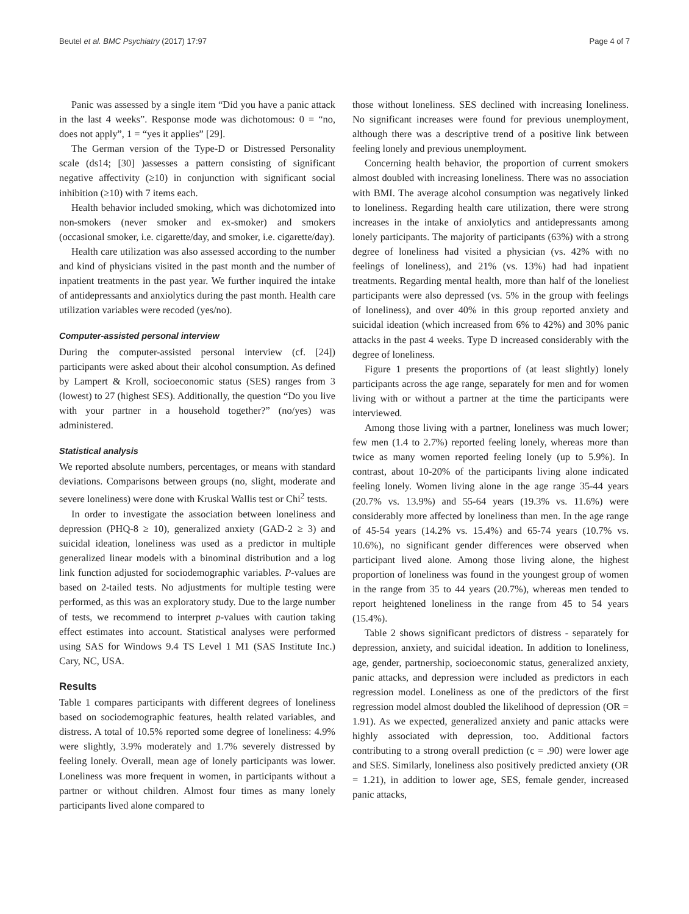Beutel et al. BMC Psychiatry (2017) 17:97 Page 4 of 7
Panic was assessed by a single item “Did you have a panic attack in the last 4 weeks”. Response mode was dichotomous: 0 = “no, does not apply”, 1 = “yes it applies” [29].
The German version of the Type-D or Distressed Personality scale (ds14; [30] )assesses a pattern consisting of significant negative affectivity (≥10) in conjunction with significant social inhibition (≥10) with 7 items each.
Health behavior included smoking, which was dichotomized into non-smokers (never smoker and ex-smoker) and smokers (occasional smoker, i.e. cigarette/day, and smoker, i.e. cigarette/day).
Health care utilization was also assessed according to the number and kind of physicians visited in the past month and the number of inpatient treatments in the past year. We further inquired the intake of antidepressants and anxiolytics during the past month. Health care utilization variables were recoded (yes/no).
Computer-assisted personal interview
During the computer-assisted personal interview (cf. [24]) participants were asked about their alcohol consumption. As defined by Lampert & Kroll, socioeconomic status (SES) ranges from 3 (lowest) to 27 (highest SES). Additionally, the question “Do you live with your partner in a household together?” (no/yes) was administered.
Statistical analysis
We reported absolute numbers, percentages, or means with standard deviations. Comparisons between groups (no, slight, moderate and severe loneliness) were done with Kruskal Wallis test or Chi<sup>2</sup> tests.
In order to investigate the association between loneliness and depression (PHQ-8 ≥ 10), generalized anxiety (GAD-2 ≥ 3) and suicidal ideation, loneliness was used as a predictor in multiple generalized linear models with a binominal distribution and a log link function adjusted for sociodemographic variables. P-values are based on 2-tailed tests. No adjustments for multiple testing were performed, as this was an exploratory study. Due to the large number of tests, we recommend to interpret p-values with caution taking effect estimates into account. Statistical analyses were performed using SAS for Windows 9.4 TS Level 1 M1 (SAS Institute Inc.) Cary, NC, USA.
Results
Table 1 compares participants with different degrees of loneliness based on sociodemographic features, health related variables, and distress. A total of 10.5% reported some degree of loneliness: 4.9% were slightly, 3.9% moderately and 1.7% severely distressed by feeling lonely. Overall, mean age of lonely participants was lower. Loneliness was more frequent in women, in participants without a partner or without children. Almost four times as many lonely participants lived alone compared to
those without loneliness. SES declined with increasing loneliness. No significant increases were found for previous unemployment, although there was a descriptive trend of a positive link between feeling lonely and previous unemployment.
Concerning health behavior, the proportion of current smokers almost doubled with increasing loneliness. There was no association with BMI. The average alcohol consumption was negatively linked to loneliness. Regarding health care utilization, there were strong increases in the intake of anxiolytics and antidepressants among lonely participants. The majority of participants (63%) with a strong degree of loneliness had visited a physician (vs. 42% with no feelings of loneliness), and 21% (vs. 13%) had had inpatient treatments. Regarding mental health, more than half of the loneliest participants were also depressed (vs. 5% in the group with feelings of loneliness), and over 40% in this group reported anxiety and suicidal ideation (which increased from 6% to 42%) and 30% panic attacks in the past 4 weeks. Type D increased considerably with the degree of loneliness.
Figure 1 presents the proportions of (at least slightly) lonely participants across the age range, separately for men and for women living with or without a partner at the time the participants were interviewed.
Among those living with a partner, loneliness was much lower; few men (1.4 to 2.7%) reported feeling lonely, whereas more than twice as many women reported feeling lonely (up to 5.9%). In contrast, about 10-20% of the participants living alone indicated feeling lonely. Women living alone in the age range 35-44 years (20.7% vs. 13.9%) and 55-64 years (19.3% vs. 11.6%) were considerably more affected by loneliness than men. In the age range of 45-54 years (14.2% vs. 15.4%) and 65-74 years (10.7% vs. 10.6%), no significant gender differences were observed when participant lived alone. Among those living alone, the highest proportion of loneliness was found in the youngest group of women in the range from 35 to 44 years (20.7%), whereas men tended to report heightened loneliness in the range from 45 to 54 years (15.4%).
Table 2 shows significant predictors of distress - separately for depression, anxiety, and suicidal ideation. In addition to loneliness, age, gender, partnership, socioeconomic status, generalized anxiety, panic attacks, and depression were included as predictors in each regression model. Loneliness as one of the predictors of the first regression model almost doubled the likelihood of depression (OR = 1.91). As we expected, generalized anxiety and panic attacks were highly associated with depression, too. Additional factors contributing to a strong overall prediction (c = .90) were lower age and SES. Similarly, loneliness also positively predicted anxiety (OR = 1.21), in addition to lower age, SES, female gender, increased panic attacks,